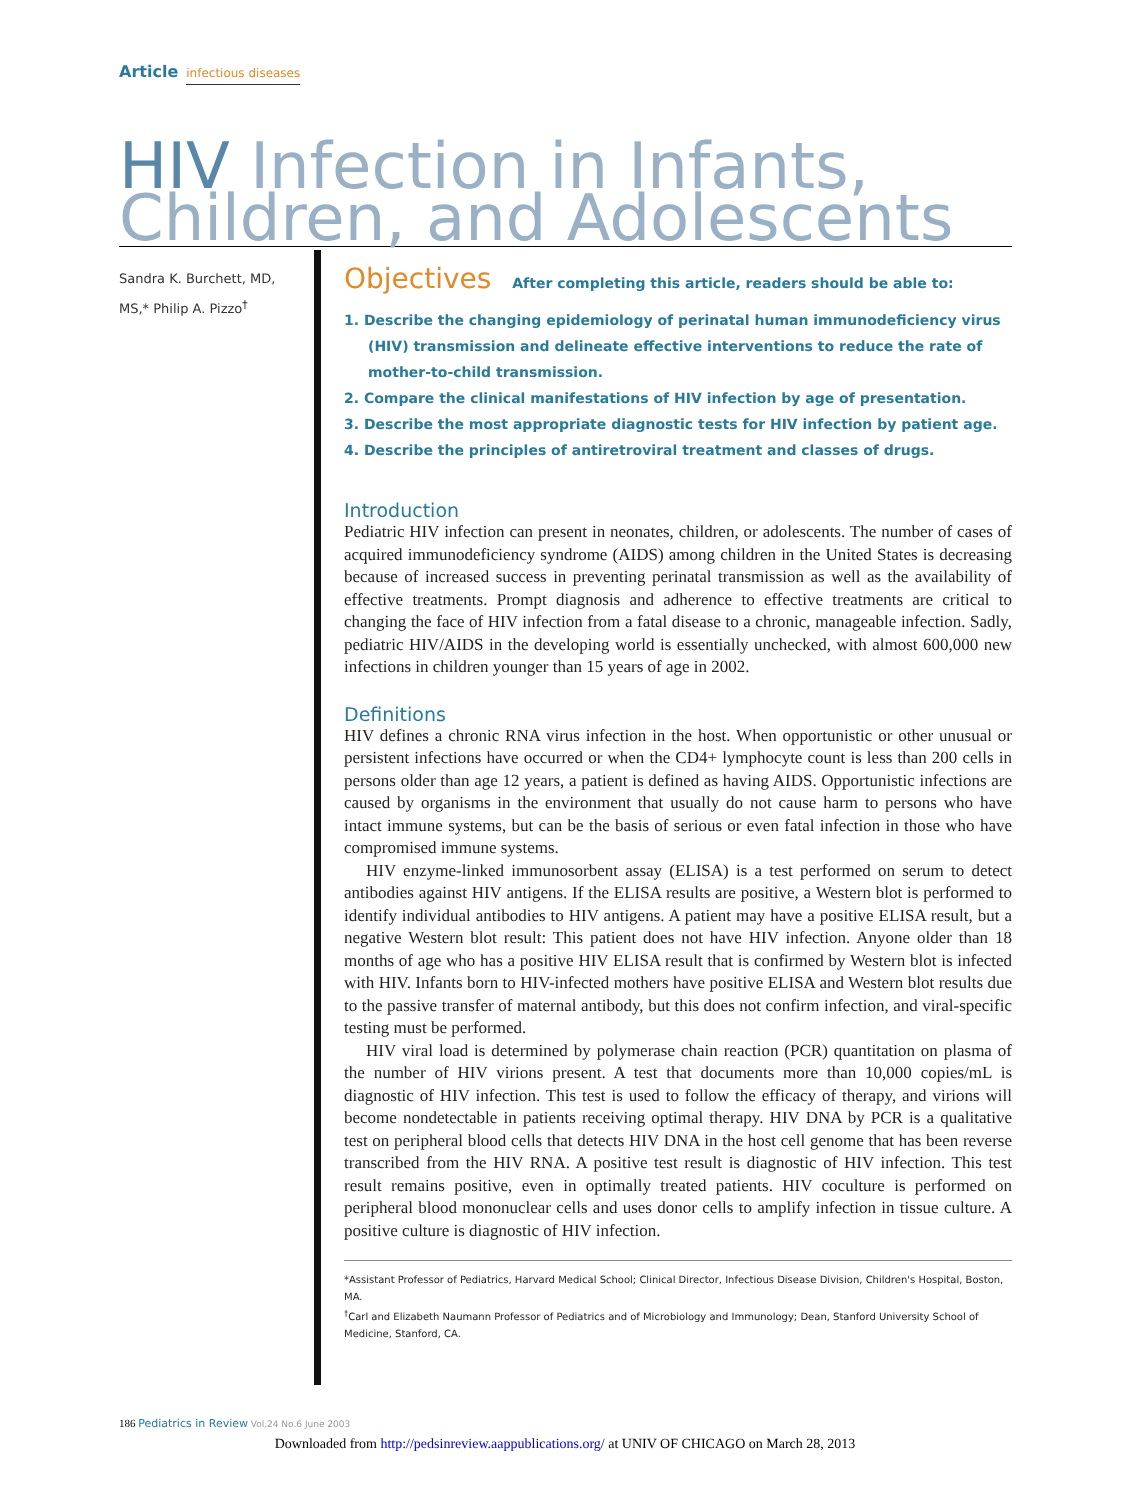Article infectious diseases
HIV Infection in Infants,
Children, and Adolescents
Sandra K. Burchett, MD, MS,* Philip A. Pizzo<sup>†</sup>
Objectives After completing this article, readers should be able to:
1. Describe the changing epidemiology of perinatal human immunodeficiency virus (HIV) transmission and delineate effective interventions to reduce the rate of mother-to-child transmission.
2. Compare the clinical manifestations of HIV infection by age of presentation.
3. Describe the most appropriate diagnostic tests for HIV infection by patient age.
4. Describe the principles of antiretroviral treatment and classes of drugs.
Introduction
Pediatric HIV infection can present in neonates, children, or adolescents. The number of cases of acquired immunodeficiency syndrome (AIDS) among children in the United States is decreasing because of increased success in preventing perinatal transmission as well as the availability of effective treatments. Prompt diagnosis and adherence to effective treatments are critical to changing the face of HIV infection from a fatal disease to a chronic, manageable infection. Sadly, pediatric HIV/AIDS in the developing world is essentially unchecked, with almost 600,000 new infections in children younger than 15 years of age in 2002.
Definitions
HIV defines a chronic RNA virus infection in the host. When opportunistic or other unusual or persistent infections have occurred or when the CD4+ lymphocyte count is less than 200 cells in persons older than age 12 years, a patient is defined as having AIDS. Opportunistic infections are caused by organisms in the environment that usually do not cause harm to persons who have intact immune systems, but can be the basis of serious or even fatal infection in those who have compromised immune systems.
HIV enzyme-linked immunosorbent assay (ELISA) is a test performed on serum to detect antibodies against HIV antigens. If the ELISA results are positive, a Western blot is performed to identify individual antibodies to HIV antigens. A patient may have a positive ELISA result, but a negative Western blot result: This patient does not have HIV infection. Anyone older than 18 months of age who has a positive HIV ELISA result that is confirmed by Western blot is infected with HIV. Infants born to HIV-infected mothers have positive ELISA and Western blot results due to the passive transfer of maternal antibody, but this does not confirm infection, and viral-specific testing must be performed.
HIV viral load is determined by polymerase chain reaction (PCR) quantitation on plasma of the number of HIV virions present. A test that documents more than 10,000 copies/mL is diagnostic of HIV infection. This test is used to follow the efficacy of therapy, and virions will become nondetectable in patients receiving optimal therapy. HIV DNA by PCR is a qualitative test on peripheral blood cells that detects HIV DNA in the host cell genome that has been reverse transcribed from the HIV RNA. A positive test result is diagnostic of HIV infection. This test result remains positive, even in optimally treated patients. HIV coculture is performed on peripheral blood mononuclear cells and uses donor cells to amplify infection in tissue culture. A positive culture is diagnostic of HIV infection.
*Assistant Professor of Pediatrics, Harvard Medical School; Clinical Director, Infectious Disease Division, Children's Hospital, Boston, MA.
<sup>†</sup> Carl and Elizabeth Naumann Professor of Pediatrics and of Microbiology and Immunology; Dean, Stanford University School of Medicine, Stanford, CA.
186 Pediatrics in Review Vol.24 No.6 June 2003
Downloaded from http://pedsinreview.aappublications.org/ at UNIV OF CHICAGO on March 28, 2013